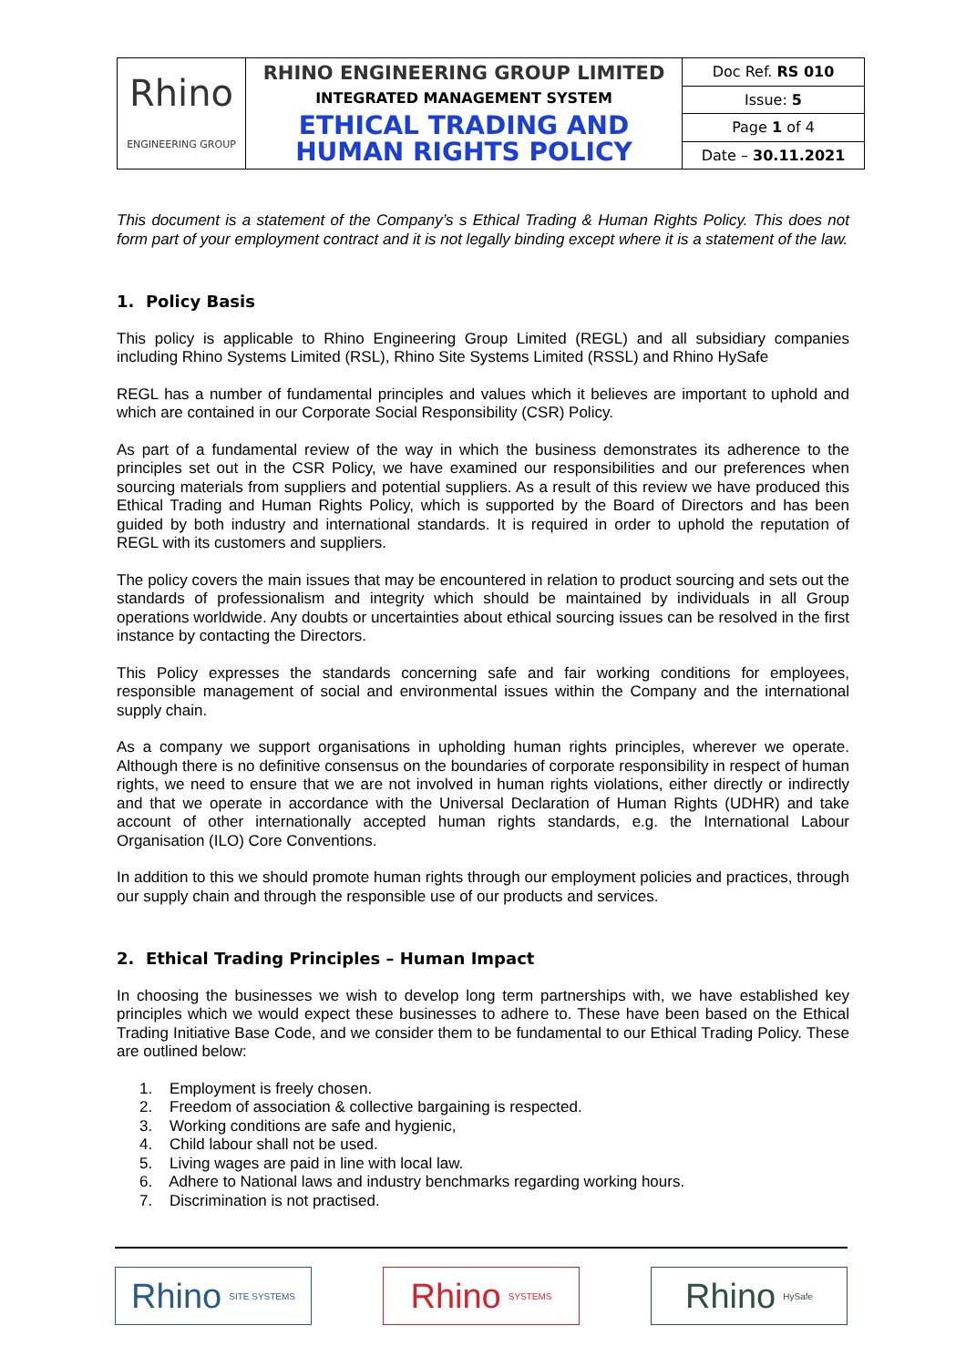| Rhino ENGINEERING GROUP | RHINO ENGINEERING GROUP LIMITED INTEGRATED MANAGEMENT SYSTEM ETHICAL TRADING AND HUMAN RIGHTS POLICY | Doc Ref. RS 010 |
| | | Issue: 5 |
| | | Page 1 of 4 |
| | | Date – 30.11.2021 |
This document is a statement of the Company’s s Ethical Trading & Human Rights Policy. This does not form part of your employment contract and it is not legally binding except where it is a statement of the law.
1. Policy Basis
This policy is applicable to Rhino Engineering Group Limited (REGL) and all subsidiary companies including Rhino Systems Limited (RSL), Rhino Site Systems Limited (RSSL) and Rhino HySafe
REGL has a number of fundamental principles and values which it believes are important to uphold and which are contained in our Corporate Social Responsibility (CSR) Policy.
As part of a fundamental review of the way in which the business demonstrates its adherence to the principles set out in the CSR Policy, we have examined our responsibilities and our preferences when sourcing materials from suppliers and potential suppliers. As a result of this review we have produced this Ethical Trading and Human Rights Policy, which is supported by the Board of Directors and has been guided by both industry and international standards. It is required in order to uphold the reputation of REGL with its customers and suppliers.
The policy covers the main issues that may be encountered in relation to product sourcing and sets out the standards of professionalism and integrity which should be maintained by individuals in all Group operations worldwide. Any doubts or uncertainties about ethical sourcing issues can be resolved in the first instance by contacting the Directors.
This Policy expresses the standards concerning safe and fair working conditions for employees, responsible management of social and environmental issues within the Company and the international supply chain.
As a company we support organisations in upholding human rights principles, wherever we operate. Although there is no definitive consensus on the boundaries of corporate responsibility in respect of human rights, we need to ensure that we are not involved in human rights violations, either directly or indirectly and that we operate in accordance with the Universal Declaration of Human Rights (UDHR) and take account of other internationally accepted human rights standards, e.g. the International Labour Organisation (ILO) Core Conventions.
In addition to this we should promote human rights through our employment policies and practices, through our supply chain and through the responsible use of our products and services.
2. Ethical Trading Principles – Human Impact
In choosing the businesses we wish to develop long term partnerships with, we have established key principles which we would expect these businesses to adhere to. These have been based on the Ethical Trading Initiative Base Code, and we consider them to be fundamental to our Ethical Trading Policy. These are outlined below:
1. Employment is freely chosen.
2. Freedom of association & collective bargaining is respected.
3. Working conditions are safe and hygienic,
4. Child labour shall not be used.
5. Living wages are paid in line with local law.
6. Adhere to National laws and industry benchmarks regarding working hours.
7. Discrimination is not practised.
Rhino SITE SYSTEMS
Rhino SYSTEMS
Rhino HySafe